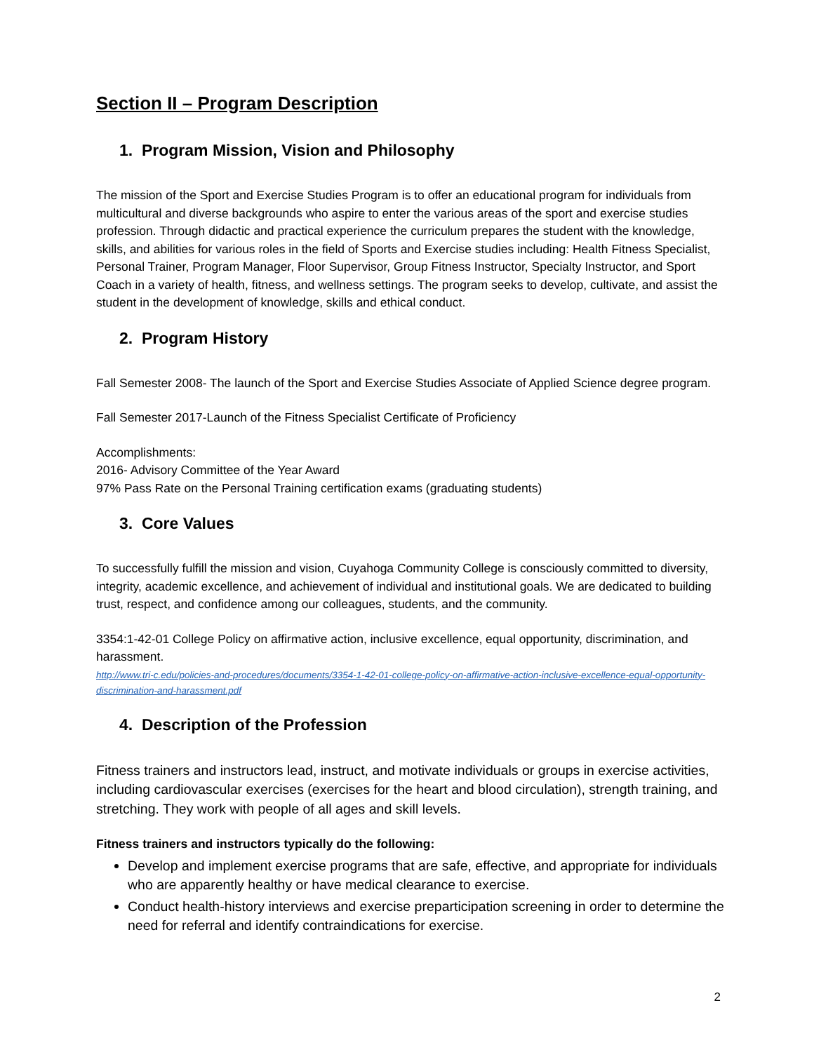Section II – Program Description
1. Program Mission, Vision and Philosophy
The mission of the Sport and Exercise Studies Program is to offer an educational program for individuals from multicultural and diverse backgrounds who aspire to enter the various areas of the sport and exercise studies profession. Through didactic and practical experience the curriculum prepares the student with the knowledge, skills, and abilities for various roles in the field of Sports and Exercise studies including: Health Fitness Specialist, Personal Trainer, Program Manager, Floor Supervisor, Group Fitness Instructor, Specialty Instructor, and Sport Coach in a variety of health, fitness, and wellness settings. The program seeks to develop, cultivate, and assist the student in the development of knowledge, skills and ethical conduct.
2. Program History
Fall Semester 2008- The launch of the Sport and Exercise Studies Associate of Applied Science degree program.
Fall Semester 2017-Launch of the Fitness Specialist Certificate of Proficiency
Accomplishments:
2016- Advisory Committee of the Year Award
97% Pass Rate on the Personal Training certification exams (graduating students)
3. Core Values
To successfully fulfill the mission and vision, Cuyahoga Community College is consciously committed to diversity, integrity, academic excellence, and achievement of individual and institutional goals. We are dedicated to building trust, respect, and confidence among our colleagues, students, and the community.
3354:1-42-01 College Policy on affirmative action, inclusive excellence, equal opportunity, discrimination, and harassment.
http://www.tri-c.edu/policies-and-procedures/documents/3354-1-42-01-college-policy-on-affirmative-action-inclusive-excellence-equal-opportunity-discrimination-and-harassment.pdf
4. Description of the Profession
Fitness trainers and instructors lead, instruct, and motivate individuals or groups in exercise activities, including cardiovascular exercises (exercises for the heart and blood circulation), strength training, and stretching. They work with people of all ages and skill levels.
Fitness trainers and instructors typically do the following:
Develop and implement exercise programs that are safe, effective, and appropriate for individuals who are apparently healthy or have medical clearance to exercise.
Conduct health-history interviews and exercise preparticipation screening in order to determine the need for referral and identify contraindications for exercise.
2